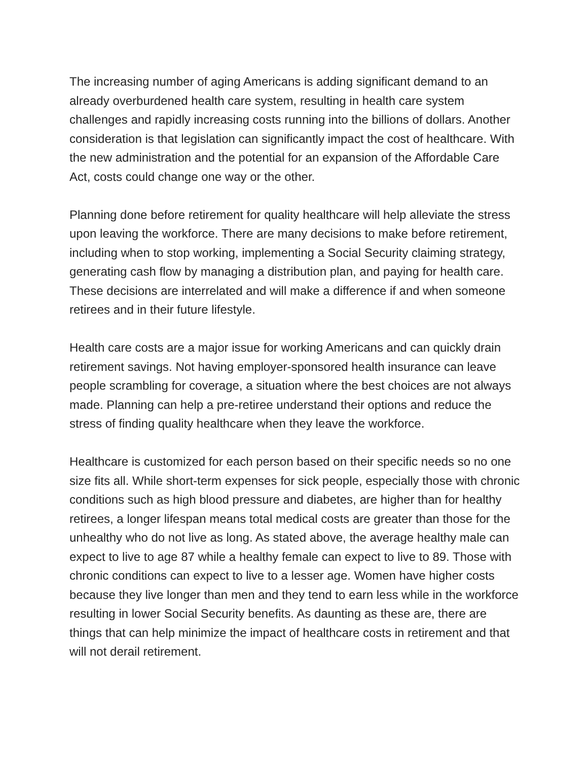The increasing number of aging Americans is adding significant demand to an already overburdened health care system, resulting in health care system challenges and rapidly increasing costs running into the billions of dollars. Another consideration is that legislation can significantly impact the cost of healthcare. With the new administration and the potential for an expansion of the Affordable Care Act, costs could change one way or the other.
Planning done before retirement for quality healthcare will help alleviate the stress upon leaving the workforce. There are many decisions to make before retirement, including when to stop working, implementing a Social Security claiming strategy, generating cash flow by managing a distribution plan, and paying for health care. These decisions are interrelated and will make a difference if and when someone retirees and in their future lifestyle.
Health care costs are a major issue for working Americans and can quickly drain retirement savings. Not having employer-sponsored health insurance can leave people scrambling for coverage, a situation where the best choices are not always made. Planning can help a pre-retiree understand their options and reduce the stress of finding quality healthcare when they leave the workforce.
Healthcare is customized for each person based on their specific needs so no one size fits all. While short-term expenses for sick people, especially those with chronic conditions such as high blood pressure and diabetes, are higher than for healthy retirees, a longer lifespan means total medical costs are greater than those for the unhealthy who do not live as long. As stated above, the average healthy male can expect to live to age 87 while a healthy female can expect to live to 89. Those with chronic conditions can expect to live to a lesser age. Women have higher costs because they live longer than men and they tend to earn less while in the workforce resulting in lower Social Security benefits. As daunting as these are, there are things that can help minimize the impact of healthcare costs in retirement and that will not derail retirement.